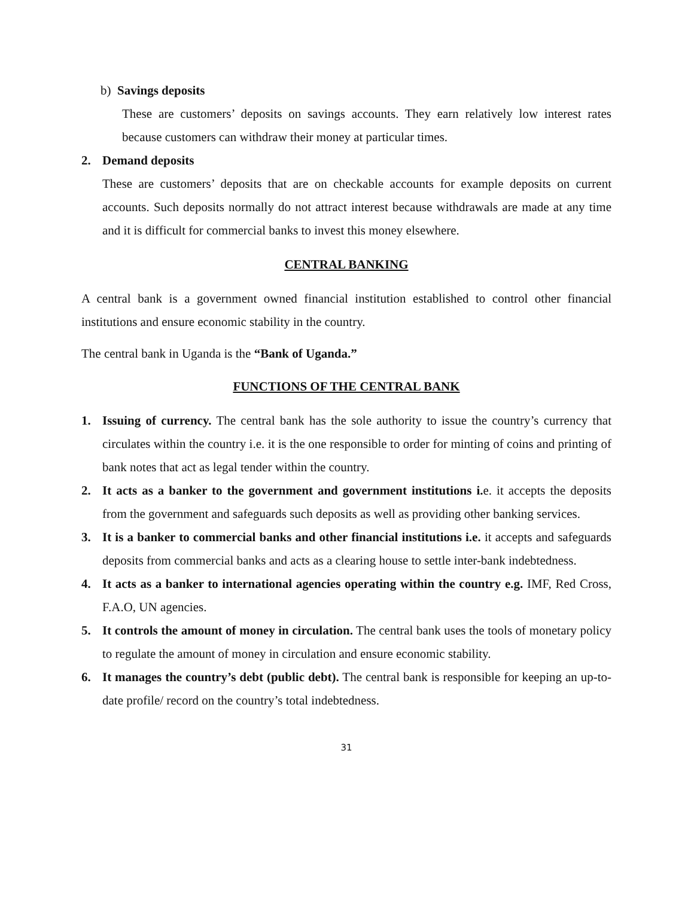b) Savings deposits
These are customers’ deposits on savings accounts. They earn relatively low interest rates because customers can withdraw their money at particular times.
2. Demand deposits
These are customers’ deposits that are on checkable accounts for example deposits on current accounts. Such deposits normally do not attract interest because withdrawals are made at any time and it is difficult for commercial banks to invest this money elsewhere.
CENTRAL BANKING
A central bank is a government owned financial institution established to control other financial institutions and ensure economic stability in the country.
The central bank in Uganda is the “Bank of Uganda.”
FUNCTIONS OF THE CENTRAL BANK
1. Issuing of currency. The central bank has the sole authority to issue the country’s currency that circulates within the country i.e. it is the one responsible to order for minting of coins and printing of bank notes that act as legal tender within the country.
2. It acts as a banker to the government and government institutions i. e. it accepts the deposits from the government and safeguards such deposits as well as providing other banking services.
3. It is a banker to commercial banks and other financial institutions i.e. it accepts and safeguards deposits from commercial banks and acts as a clearing house to settle inter-bank indebtedness.
4. It acts as a banker to international agencies operating within the country e.g. IMF, Red Cross, F.A.O, UN agencies.
5. It controls the amount of money in circulation. The central bank uses the tools of monetary policy to regulate the amount of money in circulation and ensure economic stability.
6. It manages the country’s debt (public debt). The central bank is responsible for keeping an up-to-date profile/ record on the country’s total indebtedness.
31